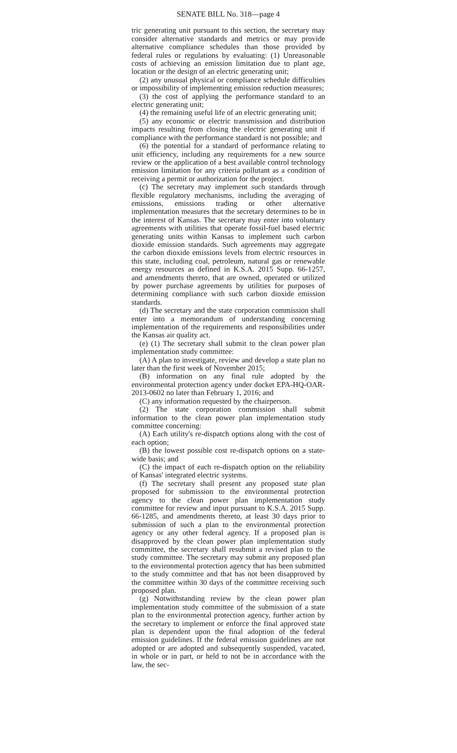SENATE BILL No. 318—page 4
tric generating unit pursuant to this section, the secretary may consider alternative standards and metrics or may provide alternative compliance schedules than those provided by federal rules or regulations by evaluating: (1) Unreasonable costs of achieving an emission limitation due to plant age, location or the design of an electric generating unit;
(2) any unusual physical or compliance schedule difficulties or impossibility of implementing emission reduction measures;
(3) the cost of applying the performance standard to an electric generating unit;
(4) the remaining useful life of an electric generating unit;
(5) any economic or electric transmission and distribution impacts resulting from closing the electric generating unit if compliance with the performance standard is not possible; and
(6) the potential for a standard of performance relating to unit efficiency, including any requirements for a new source review or the application of a best available control technology emission limitation for any criteria pollutant as a condition of receiving a permit or authorization for the project.
(c) The secretary may implement such standards through flexible regulatory mechanisms, including the averaging of emissions, emissions trading or other alternative implementation measures that the secretary determines to be in the interest of Kansas. The secretary may enter into voluntary agreements with utilities that operate fossil-fuel based electric generating units within Kansas to implement such carbon dioxide emission standards. Such agreements may aggregate the carbon dioxide emissions levels from electric resources in this state, including coal, petroleum, natural gas or renewable energy resources as defined in K.S.A. 2015 Supp. 66-1257, and amendments thereto, that are owned, operated or utilized by power purchase agreements by utilities for purposes of determining compliance with such carbon dioxide emission standards.
(d) The secretary and the state corporation commission shall enter into a memorandum of understanding concerning implementation of the requirements and responsibilities under the Kansas air quality act.
(e) (1) The secretary shall submit to the clean power plan implementation study committee:
(A) A plan to investigate, review and develop a state plan no later than the first week of November 2015;
(B) information on any final rule adopted by the environmental protection agency under docket EPA-HQ-OAR-2013-0602 no later than February 1, 2016; and
(C) any information requested by the chairperson.
(2) The state corporation commission shall submit information to the clean power plan implementation study committee concerning:
(A) Each utility's re-dispatch options along with the cost of each option;
(B) the lowest possible cost re-dispatch options on a state-wide basis; and
(C) the impact of each re-dispatch option on the reliability of Kansas' integrated electric systems.
(f) The secretary shall present any proposed state plan proposed for submission to the environmental protection agency to the clean power plan implementation study committee for review and input pursuant to K.S.A. 2015 Supp. 66-1285, and amendments thereto, at least 30 days prior to submission of such a plan to the environmental protection agency or any other federal agency. If a proposed plan is disapproved by the clean power plan implementation study committee, the secretary shall resubmit a revised plan to the study committee. The secretary may submit any proposed plan to the environmental protection agency that has been submitted to the study committee and that has not been disapproved by the committee within 30 days of the committee receiving such proposed plan.
(g) Notwithstanding review by the clean power plan implementation study committee of the submission of a state plan to the environmental protection agency, further action by the secretary to implement or enforce the final approved state plan is dependent upon the final adoption of the federal emission guidelines. If the federal emission guidelines are not adopted or are adopted and subsequently suspended, vacated, in whole or in part, or held to not be in accordance with the law, the sec-